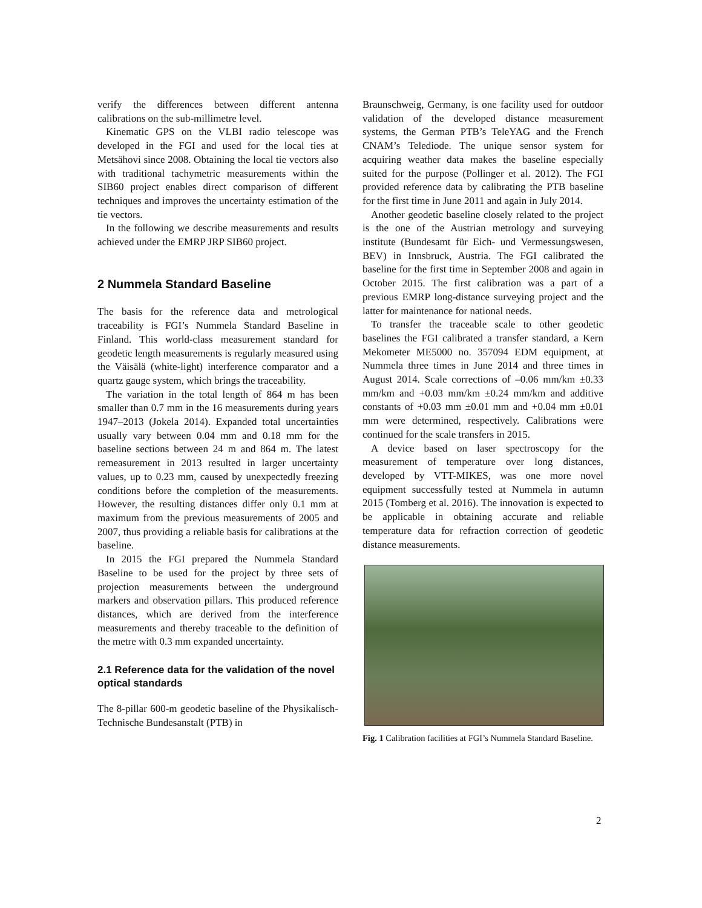verify the differences between different antenna calibrations on the sub-millimetre level.
Kinematic GPS on the VLBI radio telescope was developed in the FGI and used for the local ties at Metsähovi since 2008. Obtaining the local tie vectors also with traditional tachymetric measurements within the SIB60 project enables direct comparison of different techniques and improves the uncertainty estimation of the tie vectors.
In the following we describe measurements and results achieved under the EMRP JRP SIB60 project.
2 Nummela Standard Baseline
The basis for the reference data and metrological traceability is FGI’s Nummela Standard Baseline in Finland. This world-class measurement standard for geodetic length measurements is regularly measured using the Väisälä (white-light) interference comparator and a quartz gauge system, which brings the traceability.
The variation in the total length of 864 m has been smaller than 0.7 mm in the 16 measurements during years 1947–2013 (Jokela 2014). Expanded total uncertainties usually vary between 0.04 mm and 0.18 mm for the baseline sections between 24 m and 864 m. The latest remeasurement in 2013 resulted in larger uncertainty values, up to 0.23 mm, caused by unexpectedly freezing conditions before the completion of the measurements. However, the resulting distances differ only 0.1 mm at maximum from the previous measurements of 2005 and 2007, thus providing a reliable basis for calibrations at the baseline.
In 2015 the FGI prepared the Nummela Standard Baseline to be used for the project by three sets of projection measurements between the underground markers and observation pillars. This produced reference distances, which are derived from the interference measurements and thereby traceable to the definition of the metre with 0.3 mm expanded uncertainty.
2.1 Reference data for the validation of the novel optical standards
The 8-pillar 600-m geodetic baseline of the Physikalisch-Technische Bundesanstalt (PTB) in
Braunschweig, Germany, is one facility used for outdoor validation of the developed distance measurement systems, the German PTB’s TeleYAG and the French CNAM’s Telediode. The unique sensor system for acquiring weather data makes the baseline especially suited for the purpose (Pollinger et al. 2012). The FGI provided reference data by calibrating the PTB baseline for the first time in June 2011 and again in July 2014.
Another geodetic baseline closely related to the project is the one of the Austrian metrology and surveying institute (Bundesamt für Eich- und Vermessungswesen, BEV) in Innsbruck, Austria. The FGI calibrated the baseline for the first time in September 2008 and again in October 2015. The first calibration was a part of a previous EMRP long-distance surveying project and the latter for maintenance for national needs.
To transfer the traceable scale to other geodetic baselines the FGI calibrated a transfer standard, a Kern Mekometer ME5000 no. 357094 EDM equipment, at Nummela three times in June 2014 and three times in August 2014. Scale corrections of –0.06 mm/km ±0.33 mm/km and +0.03 mm/km ±0.24 mm/km and additive constants of +0.03 mm ±0.01 mm and +0.04 mm ±0.01 mm were determined, respectively. Calibrations were continued for the scale transfers in 2015.
A device based on laser spectroscopy for the measurement of temperature over long distances, developed by VTT-MIKES, was one more novel equipment successfully tested at Nummela in autumn 2015 (Tomberg et al. 2016). The innovation is expected to be applicable in obtaining accurate and reliable temperature data for refraction correction of geodetic distance measurements.
Fig. 1 Calibration facilities at FGI’s Nummela Standard Baseline.
2